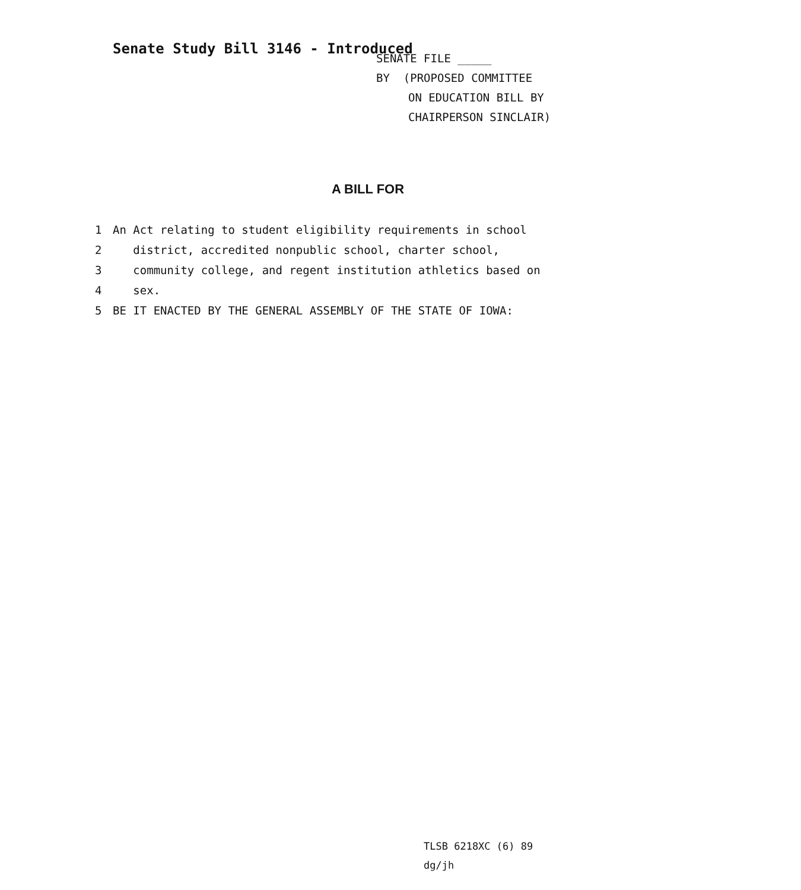Senate Study Bill 3146 - Introduced
SENATE FILE _____
BY (PROPOSED COMMITTEE
ON EDUCATION BILL BY
CHAIRPERSON SINCLAIR)
A BILL FOR
1 An Act relating to student eligibility requirements in school
2 district, accredited nonpublic school, charter school,
3 community college, and regent institution athletics based on
4 sex.
5 BE IT ENACTED BY THE GENERAL ASSEMBLY OF THE STATE OF IOWA:
TLSB 6218XC (6) 89
dg/jh